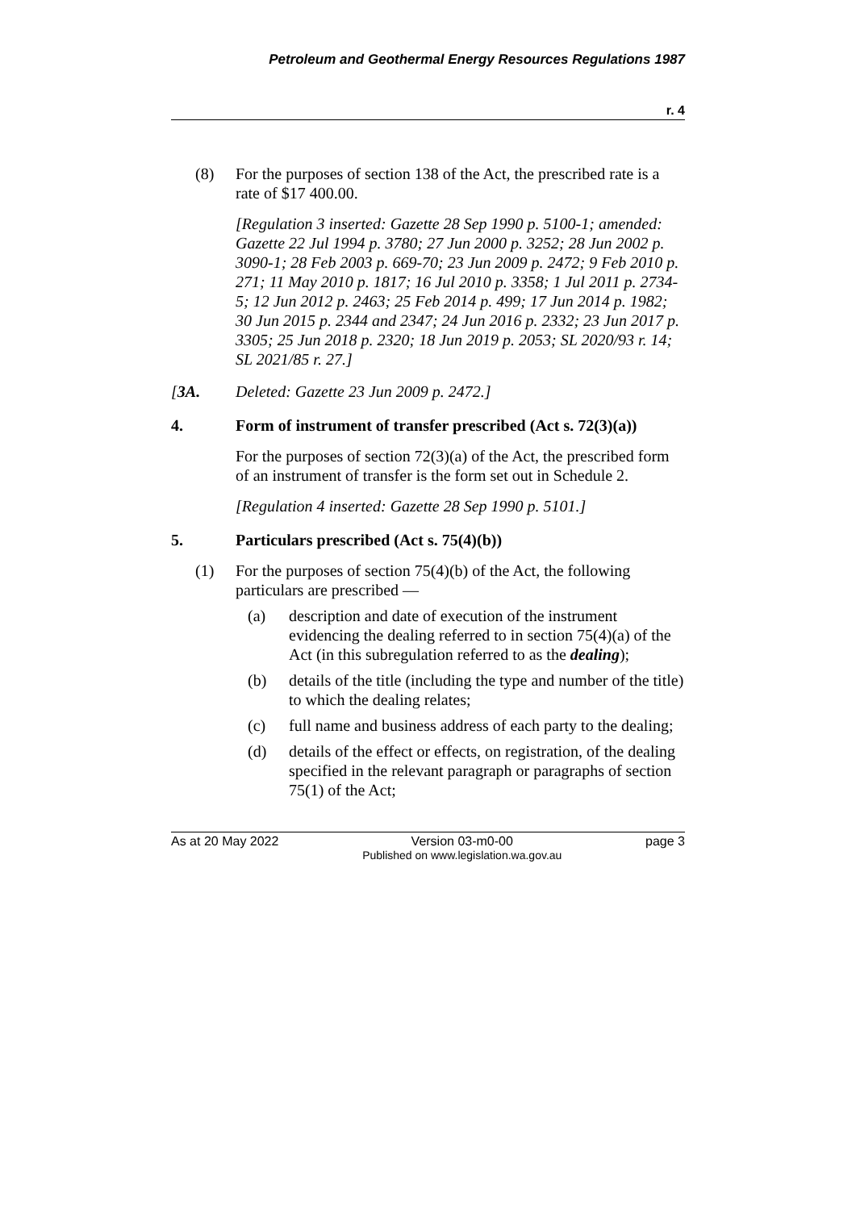Petroleum and Geothermal Energy Resources Regulations 1987
r. 4
(8) For the purposes of section 138 of the Act, the prescribed rate is a rate of $17 400.00.
[Regulation 3 inserted: Gazette 28 Sep 1990 p. 5100-1; amended: Gazette 22 Jul 1994 p. 3780; 27 Jun 2000 p. 3252; 28 Jun 2002 p. 3090-1; 28 Feb 2003 p. 669-70; 23 Jun 2009 p. 2472; 9 Feb 2010 p. 271; 11 May 2010 p. 1817; 16 Jul 2010 p. 3358; 1 Jul 2011 p. 2734-5; 12 Jun 2012 p. 2463; 25 Feb 2014 p. 499; 17 Jun 2014 p. 1982; 30 Jun 2015 p. 2344 and 2347; 24 Jun 2016 p. 2332; 23 Jun 2017 p. 3305; 25 Jun 2018 p. 2320; 18 Jun 2019 p. 2053; SL 2020/93 r. 14; SL 2021/85 r. 27.]
[3A. Deleted: Gazette 23 Jun 2009 p. 2472.]
4. Form of instrument of transfer prescribed (Act s. 72(3)(a))
For the purposes of section 72(3)(a) of the Act, the prescribed form of an instrument of transfer is the form set out in Schedule 2.
[Regulation 4 inserted: Gazette 28 Sep 1990 p. 5101.]
5. Particulars prescribed (Act s. 75(4)(b))
(1) For the purposes of section 75(4)(b) of the Act, the following particulars are prescribed —
(a) description and date of execution of the instrument evidencing the dealing referred to in section 75(4)(a) of the Act (in this subregulation referred to as the dealing);
(b) details of the title (including the type and number of the title) to which the dealing relates;
(c) full name and business address of each party to the dealing;
(d) details of the effect or effects, on registration, of the dealing specified in the relevant paragraph or paragraphs of section 75(1) of the Act;
As at 20 May 2022 Version 03-m0-00
Published on www.legislation.wa.gov.au
page 3